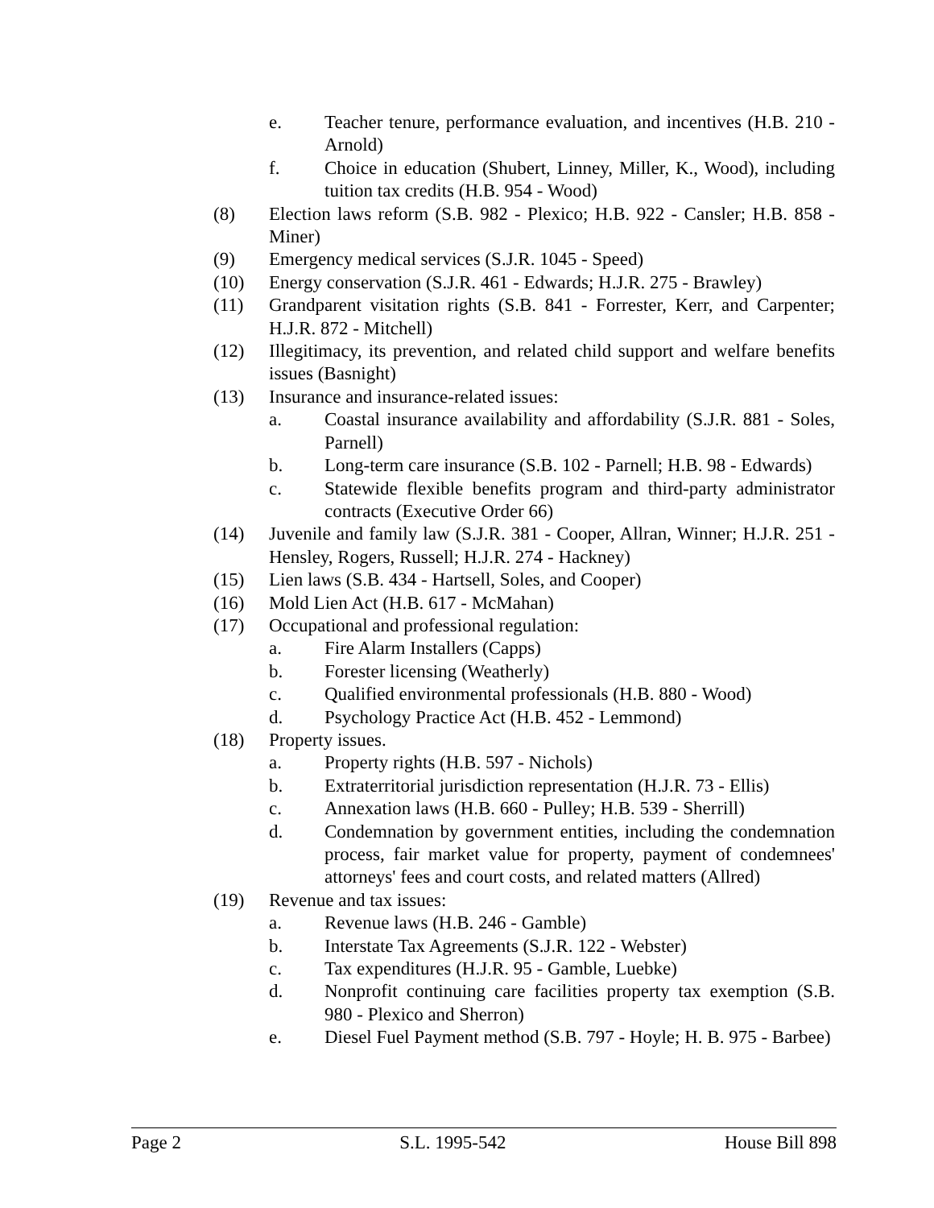e. Teacher tenure, performance evaluation, and incentives (H.B. 210 - Arnold)
f. Choice in education (Shubert, Linney, Miller, K., Wood), including tuition tax credits (H.B. 954 - Wood)
(8) Election laws reform (S.B. 982 - Plexico; H.B. 922 - Cansler; H.B. 858 - Miner)
(9) Emergency medical services (S.J.R. 1045 - Speed)
(10) Energy conservation (S.J.R. 461 - Edwards; H.J.R. 275 - Brawley)
(11) Grandparent visitation rights (S.B. 841 - Forrester, Kerr, and Carpenter; H.J.R. 872 - Mitchell)
(12) Illegitimacy, its prevention, and related child support and welfare benefits issues (Basnight)
(13) Insurance and insurance-related issues:
a. Coastal insurance availability and affordability (S.J.R. 881 - Soles, Parnell)
b. Long-term care insurance (S.B. 102 - Parnell; H.B. 98 - Edwards)
c. Statewide flexible benefits program and third-party administrator contracts (Executive Order 66)
(14) Juvenile and family law (S.J.R. 381 - Cooper, Allran, Winner; H.J.R. 251 - Hensley, Rogers, Russell; H.J.R. 274 - Hackney)
(15) Lien laws (S.B. 434 - Hartsell, Soles, and Cooper)
(16) Mold Lien Act (H.B. 617 - McMahan)
(17) Occupational and professional regulation:
a. Fire Alarm Installers (Capps)
b. Forester licensing (Weatherly)
c. Qualified environmental professionals (H.B. 880 - Wood)
d. Psychology Practice Act (H.B. 452 - Lemmond)
(18) Property issues.
a. Property rights (H.B. 597 - Nichols)
b. Extraterritorial jurisdiction representation (H.J.R. 73 - Ellis)
c. Annexation laws (H.B. 660 - Pulley; H.B. 539 - Sherrill)
d. Condemnation by government entities, including the condemnation process, fair market value for property, payment of condemnees' attorneys' fees and court costs, and related matters (Allred)
(19) Revenue and tax issues:
a. Revenue laws (H.B. 246 - Gamble)
b. Interstate Tax Agreements (S.J.R. 122 - Webster)
c. Tax expenditures (H.J.R. 95 - Gamble, Luebke)
d. Nonprofit continuing care facilities property tax exemption (S.B. 980 - Plexico and Sherron)
e. Diesel Fuel Payment method (S.B. 797 - Hoyle; H. B. 975 - Barbee)
Page 2 S.L. 1995-542 House Bill 898